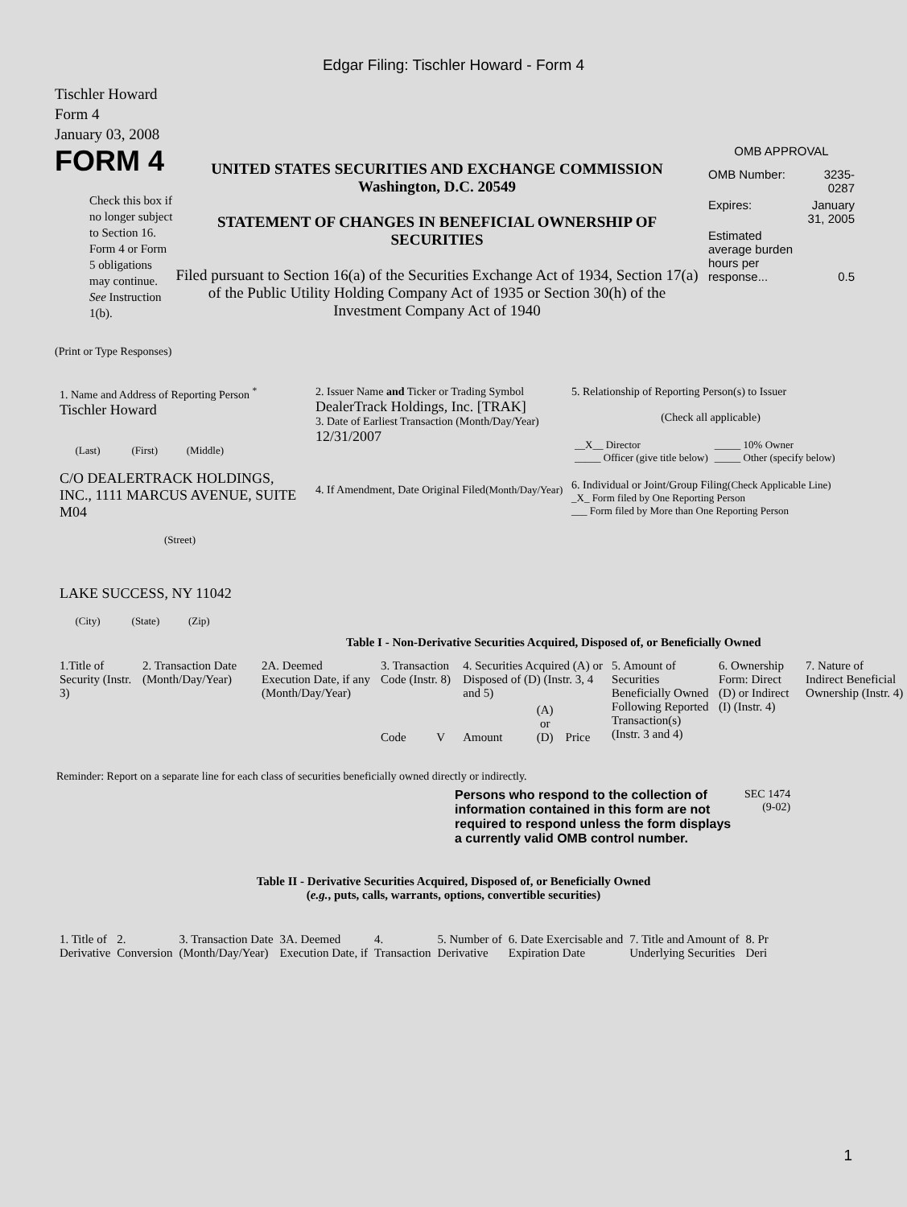Edgar Filing: Tischler Howard - Form 4
Tischler Howard
Form 4
January 03, 2008
FORM 4
Check this box if no longer subject to Section 16. Form 4 or Form 5 obligations may continue. See Instruction 1(b).
UNITED STATES SECURITIES AND EXCHANGE COMMISSION
Washington, D.C. 20549
STATEMENT OF CHANGES IN BENEFICIAL OWNERSHIP OF SECURITIES
Filed pursuant to Section 16(a) of the Securities Exchange Act of 1934, Section 17(a) of the Public Utility Holding Company Act of 1935 or Section 30(h) of the Investment Company Act of 1940
OMB APPROVAL
| OMB Number: | 3235-0287 |
| Expires: | January 31, 2005 |
| Estimated average burden hours per response... | 0.5 |
(Print or Type Responses)
| 1. Name and Address of Reporting Person <sup>*</sup> Tischler Howard (Last) (First) (Middle) C/O DEALERTRACK HOLDINGS, INC., 1111 MARCUS AVENUE, SUITE M04 (Street) LAKE SUCCESS, NY 11042 (City) (State) (Zip) | 2. Issuer Name and Ticker or Trading Symbol DealerTrack Holdings, Inc. [TRAK] 3. Date of Earliest Transaction (Month/Day/Year) 12/31/2007 4. If Amendment, Date Original Filed (Month/Day/Year) | 5. Relationship of Reporting Person(s) to Issuer (Check all applicable) / __X__ Director _____ Officer (give title below) / _____ 10% Owner _____ Other (specify below) / 6. Individual or Joint/Group Filing (Check Applicable Line) _X_ Form filed by One Reporting Person ___ Form filed by More than One Reporting Person |
Table I - Non-Derivative Securities Acquired, Disposed of, or Beneficially Owned
| 1.Title of Security (Instr. 3) | 2. Transaction Date (Month/Day/Year) | 2A. Deemed Execution Date, if any (Month/Day/Year) | 3. Transaction Code (Instr. 8) | | 4. Securities Acquired (A) or Disposed of (D) (Instr. 3, 4 and 5) | | | 5. Amount of Securities Beneficially Owned Following Reported Transaction(s) (Instr. 3 and 4) | 6. Ownership Form: Direct (D) or Indirect (I) (Instr. 4) | 7. Nature of Indirect Beneficial Ownership (Instr. 4) |
| | | | Code | V | Amount | (A) or (D) | Price | | | |
Reminder: Report on a separate line for each class of securities beneficially owned directly or indirectly.
Persons who respond to the collection of information contained in this form are not required to respond unless the form displays a currently valid OMB control number.
SEC 1474
(9-02)
Table II - Derivative Securities Acquired, Disposed of, or Beneficially Owned
(e.g., puts, calls, warrants, options, convertible securities)
| 1. Title of Derivative | 2. Conversion | 3. Transaction Date (Month/Day/Year) | 3A. Deemed Execution Date, if | 4. Transaction | 5. Number of Derivative | 6. Date Exercisable and Expiration Date | 7. Title and Amount of Underlying Securities | 8. Pr Deri |
1